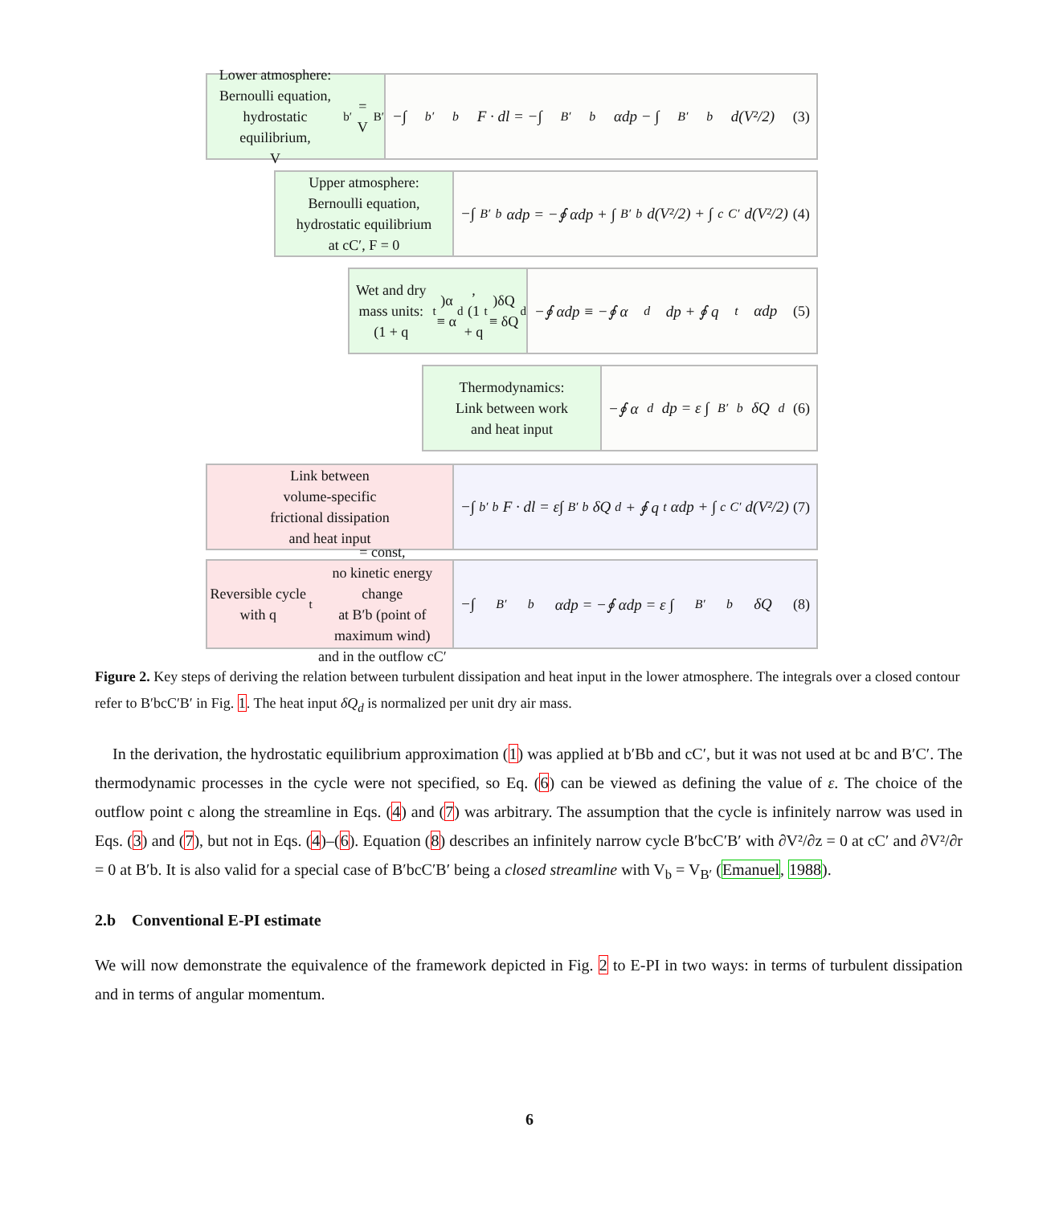Lower atmosphere:
Bernoulli equation,
hydrostatic equilibrium,
V<sub>b′</sub> = V<sub>B′</sub>
−∫<sub>b′</sub><sup>b</sup> F · dl = −∫<sub>B′</sub><sup>b</sup> αdp − ∫<sub>B′</sub><sup>b</sup> d(V²/2) (3)
Upper atmosphere:
Bernoulli equation,
hydrostatic equilibrium
at cC′, F = 0
−∫<sub>B′</sub><sup>b</sup> αdp = −∮ αdp + ∫<sub>B′</sub><sup>b</sup> d(V²/2) + ∫<sub>c</sub><sup>C′</sup> d(V²/2) (4)
Wet and dry mass units:
(1 + q<sub>t</sub>)α ≡ α<sub>d</sub>,
(1 + q<sub>t</sub>)δQ ≡ δQ<sub>d</sub>
−∮ αdp ≡ −∮ α<sub>d</sub>dp + ∮ q<sub>t</sub>αdp (5)
Thermodynamics:
Link between work
and heat input
−∮ α<sub>d</sub>dp = ε ∫<sub>B′</sub><sup>b</sup> δQ<sub>d</sub> (6)
Link between
volume-specific
frictional dissipation
and heat input
−∫<sub>b′</sub><sup>b</sup> F · dl = ε∫<sub>B′</sub><sup>b</sup> δQ<sub>d</sub> + ∮ q<sub>t</sub>αdp + ∫<sub>c</sub><sup>C′</sup> d(V²/2) (7)
Reversible cycle with q<sub>t</sub> = const,
no kinetic energy change
at B′b (point of maximum wind)
and in the outflow cC′
−∫<sub>B′</sub><sup>b</sup> αdp = −∮ αdp = ε ∫<sub>B′</sub><sup>b</sup> δQ (8)
Figure 2. Key steps of deriving the relation between turbulent dissipation and heat input in the lower atmosphere. The integrals over a closed contour refer to B′bcC′B′ in Fig. 1. The heat input δQ<sub>d</sub> is normalized per unit dry air mass.
In the derivation, the hydrostatic equilibrium approximation (1) was applied at b′Bb and cC′, but it was not used at bc and B′C′. The thermodynamic processes in the cycle were not specified, so Eq. (6) can be viewed as defining the value of ε. The choice of the outflow point c along the streamline in Eqs. (4) and (7) was arbitrary. The assumption that the cycle is infinitely narrow was used in Eqs. (3) and (7), but not in Eqs. (4)–(6). Equation (8) describes an infinitely narrow cycle B′bcC′B′ with ∂V²/∂z = 0 at cC′ and ∂V²/∂r = 0 at B′b. It is also valid for a special case of B′bcC′B′ being a closed streamline with V<sub>b</sub> = V<sub>B′</sub> (Emanuel, 1988).
2.b Conventional E-PI estimate
We will now demonstrate the equivalence of the framework depicted in Fig. 2 to E-PI in two ways: in terms of turbulent dissipation and in terms of angular momentum.
6